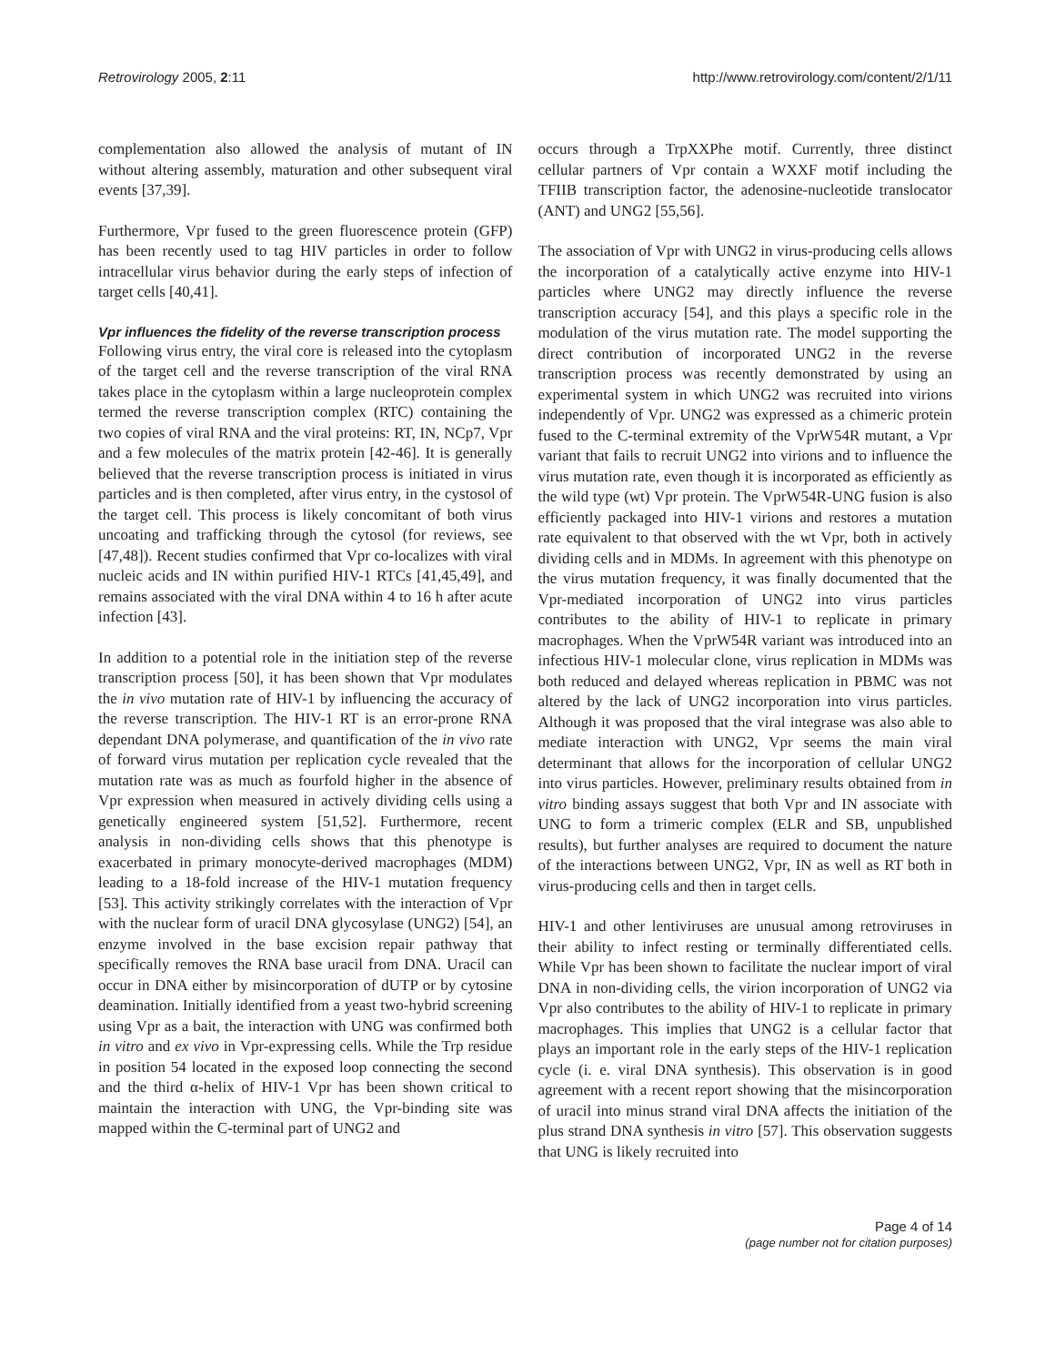Retrovirology 2005, 2:11 http://www.retrovirology.com/content/2/1/11
complementation also allowed the analysis of mutant of IN without altering assembly, maturation and other subsequent viral events [37,39].
Furthermore, Vpr fused to the green fluorescence protein (GFP) has been recently used to tag HIV particles in order to follow intracellular virus behavior during the early steps of infection of target cells [40,41].
Vpr influences the fidelity of the reverse transcription process
Following virus entry, the viral core is released into the cytoplasm of the target cell and the reverse transcription of the viral RNA takes place in the cytoplasm within a large nucleoprotein complex termed the reverse transcription complex (RTC) containing the two copies of viral RNA and the viral proteins: RT, IN, NCp7, Vpr and a few molecules of the matrix protein [42-46]. It is generally believed that the reverse transcription process is initiated in virus particles and is then completed, after virus entry, in the cystosol of the target cell. This process is likely concomitant of both virus uncoating and trafficking through the cytosol (for reviews, see [47,48]). Recent studies confirmed that Vpr co-localizes with viral nucleic acids and IN within purified HIV-1 RTCs [41,45,49], and remains associated with the viral DNA within 4 to 16 h after acute infection [43].
In addition to a potential role in the initiation step of the reverse transcription process [50], it has been shown that Vpr modulates the in vivo mutation rate of HIV-1 by influencing the accuracy of the reverse transcription. The HIV-1 RT is an error-prone RNA dependant DNA polymerase, and quantification of the in vivo rate of forward virus mutation per replication cycle revealed that the mutation rate was as much as fourfold higher in the absence of Vpr expression when measured in actively dividing cells using a genetically engineered system [51,52]. Furthermore, recent analysis in non-dividing cells shows that this phenotype is exacerbated in primary monocyte-derived macrophages (MDM) leading to a 18-fold increase of the HIV-1 mutation frequency [53]. This activity strikingly correlates with the interaction of Vpr with the nuclear form of uracil DNA glycosylase (UNG2) [54], an enzyme involved in the base excision repair pathway that specifically removes the RNA base uracil from DNA. Uracil can occur in DNA either by misincorporation of dUTP or by cytosine deamination. Initially identified from a yeast two-hybrid screening using Vpr as a bait, the interaction with UNG was confirmed both in vitro and ex vivo in Vpr-expressing cells. While the Trp residue in position 54 located in the exposed loop connecting the second and the third α-helix of HIV-1 Vpr has been shown critical to maintain the interaction with UNG, the Vpr-binding site was mapped within the C-terminal part of UNG2 and
occurs through a TrpXXPhe motif. Currently, three distinct cellular partners of Vpr contain a WXXF motif including the TFIIB transcription factor, the adenosine-nucleotide translocator (ANT) and UNG2 [55,56].
The association of Vpr with UNG2 in virus-producing cells allows the incorporation of a catalytically active enzyme into HIV-1 particles where UNG2 may directly influence the reverse transcription accuracy [54], and this plays a specific role in the modulation of the virus mutation rate. The model supporting the direct contribution of incorporated UNG2 in the reverse transcription process was recently demonstrated by using an experimental system in which UNG2 was recruited into virions independently of Vpr. UNG2 was expressed as a chimeric protein fused to the C-terminal extremity of the VprW54R mutant, a Vpr variant that fails to recruit UNG2 into virions and to influence the virus mutation rate, even though it is incorporated as efficiently as the wild type (wt) Vpr protein. The VprW54R-UNG fusion is also efficiently packaged into HIV-1 virions and restores a mutation rate equivalent to that observed with the wt Vpr, both in actively dividing cells and in MDMs. In agreement with this phenotype on the virus mutation frequency, it was finally documented that the Vpr-mediated incorporation of UNG2 into virus particles contributes to the ability of HIV-1 to replicate in primary macrophages. When the VprW54R variant was introduced into an infectious HIV-1 molecular clone, virus replication in MDMs was both reduced and delayed whereas replication in PBMC was not altered by the lack of UNG2 incorporation into virus particles. Although it was proposed that the viral integrase was also able to mediate interaction with UNG2, Vpr seems the main viral determinant that allows for the incorporation of cellular UNG2 into virus particles. However, preliminary results obtained from in vitro binding assays suggest that both Vpr and IN associate with UNG to form a trimeric complex (ELR and SB, unpublished results), but further analyses are required to document the nature of the interactions between UNG2, Vpr, IN as well as RT both in virus-producing cells and then in target cells.
HIV-1 and other lentiviruses are unusual among retroviruses in their ability to infect resting or terminally differentiated cells. While Vpr has been shown to facilitate the nuclear import of viral DNA in non-dividing cells, the virion incorporation of UNG2 via Vpr also contributes to the ability of HIV-1 to replicate in primary macrophages. This implies that UNG2 is a cellular factor that plays an important role in the early steps of the HIV-1 replication cycle (i. e. viral DNA synthesis). This observation is in good agreement with a recent report showing that the misincorporation of uracil into minus strand viral DNA affects the initiation of the plus strand DNA synthesis in vitro [57]. This observation suggests that UNG is likely recruited into
Page 4 of 14
(page number not for citation purposes)